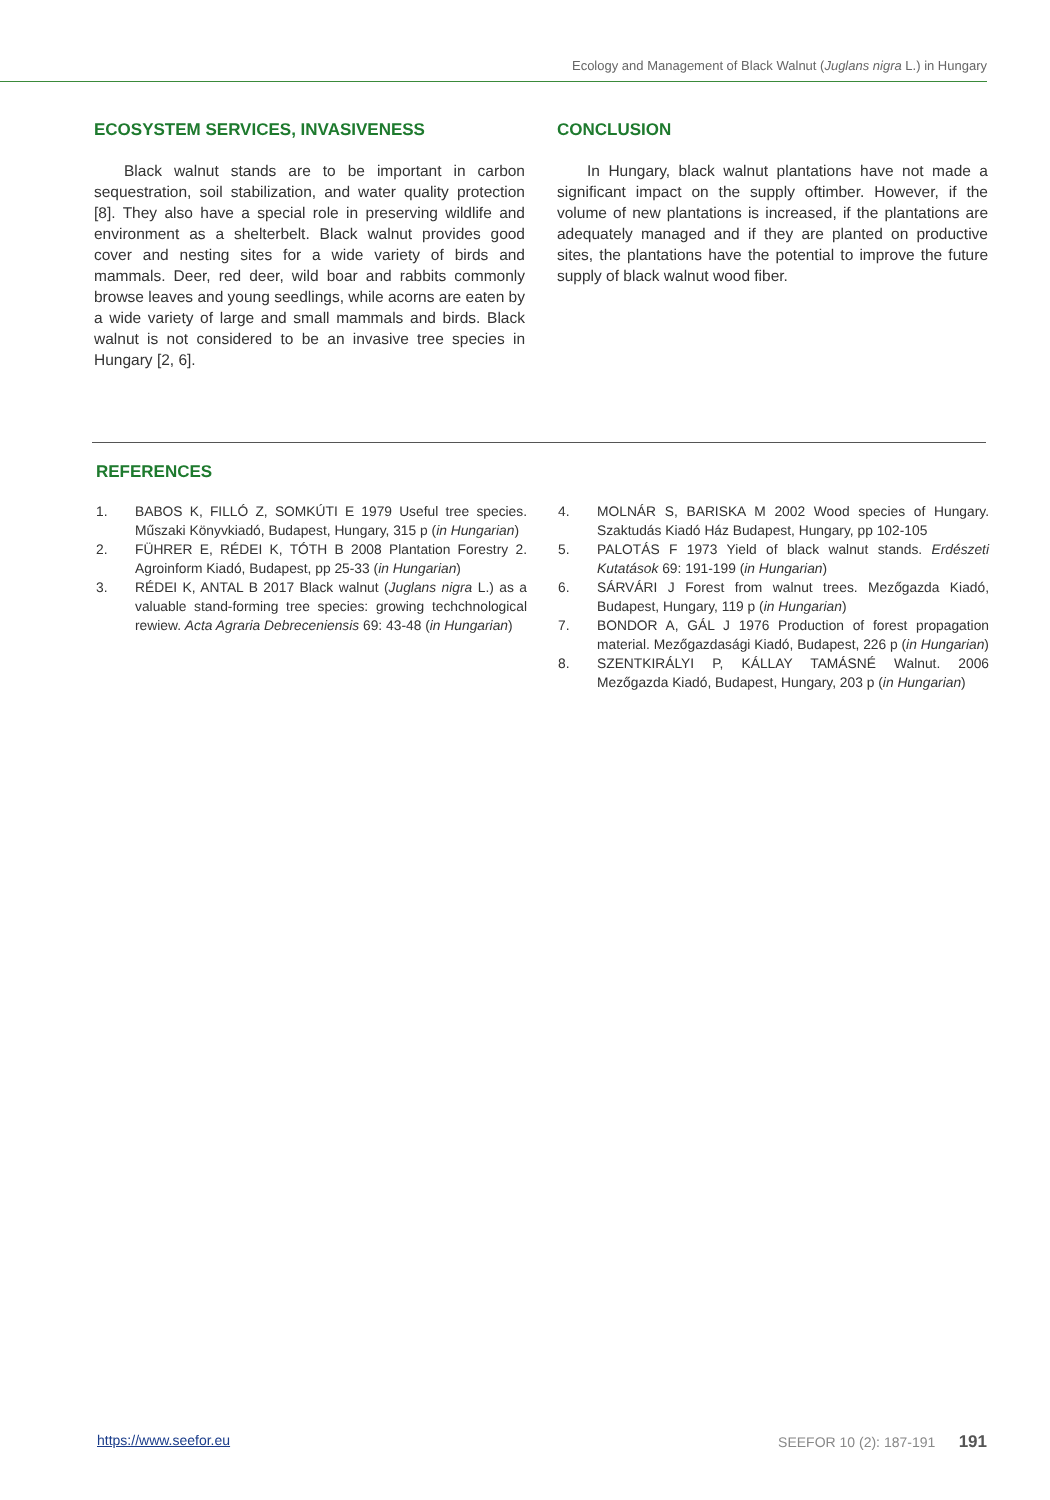Ecology and Management of Black Walnut (Juglans nigra L.) in Hungary
ECOSYSTEM SERVICES, INVASIVENESS
Black walnut stands are to be important in carbon sequestration, soil stabilization, and water quality protection [8]. They also have a special role in preserving wildlife and environment as a shelterbelt. Black walnut provides good cover and nesting sites for a wide variety of birds and mammals. Deer, red deer, wild boar and rabbits commonly browse leaves and young seedlings, while acorns are eaten by a wide variety of large and small mammals and birds. Black walnut is not considered to be an invasive tree species in Hungary [2, 6].
CONCLUSION
In Hungary, black walnut plantations have not made a significant impact on the supply oftimber. However, if the volume of new plantations is increased, if the plantations are adequately managed and if they are planted on productive sites, the plantations have the potential to improve the future supply of black walnut wood fiber.
REFERENCES
1. BABOS K, FILLÓ Z, SOMKÚTI E 1979 Useful tree species. Műszaki Könyvkiadó, Budapest, Hungary, 315 p (in Hungarian)
2. FÜHRER E, RÉDEI K, TÓTH B 2008 Plantation Forestry 2. Agroinform Kiadó, Budapest, pp 25-33 (in Hungarian)
3. RÉDEI K, ANTAL B 2017 Black walnut (Juglans nigra L.) as a valuable stand-forming tree species: growing techchnological rewiew. Acta Agraria Debreceniensis 69: 43-48 (in Hungarian)
4. MOLNÁR S, BARISKA M 2002 Wood species of Hungary. Szaktudás Kiadó Ház Budapest, Hungary, pp 102-105
5. PALOTÁS F 1973 Yield of black walnut stands. Erdészeti Kutatások 69: 191-199 (in Hungarian)
6. SÁRVÁRI J Forest from walnut trees. Mezőgazda Kiadó, Budapest, Hungary, 119 p (in Hungarian)
7. BONDOR A, GÁL J 1976 Production of forest propagation material. Mezőgazdasági Kiadó, Budapest, 226 p (in Hungarian)
8. SZENTKIRÁLYI P, KÁLLAY TAMÁSNÉ Walnut. 2006 Mezőgazda Kiadó, Budapest, Hungary, 203 p (in Hungarian)
https://www.seefor.eu SEEFOR 10 (2): 187-191 191